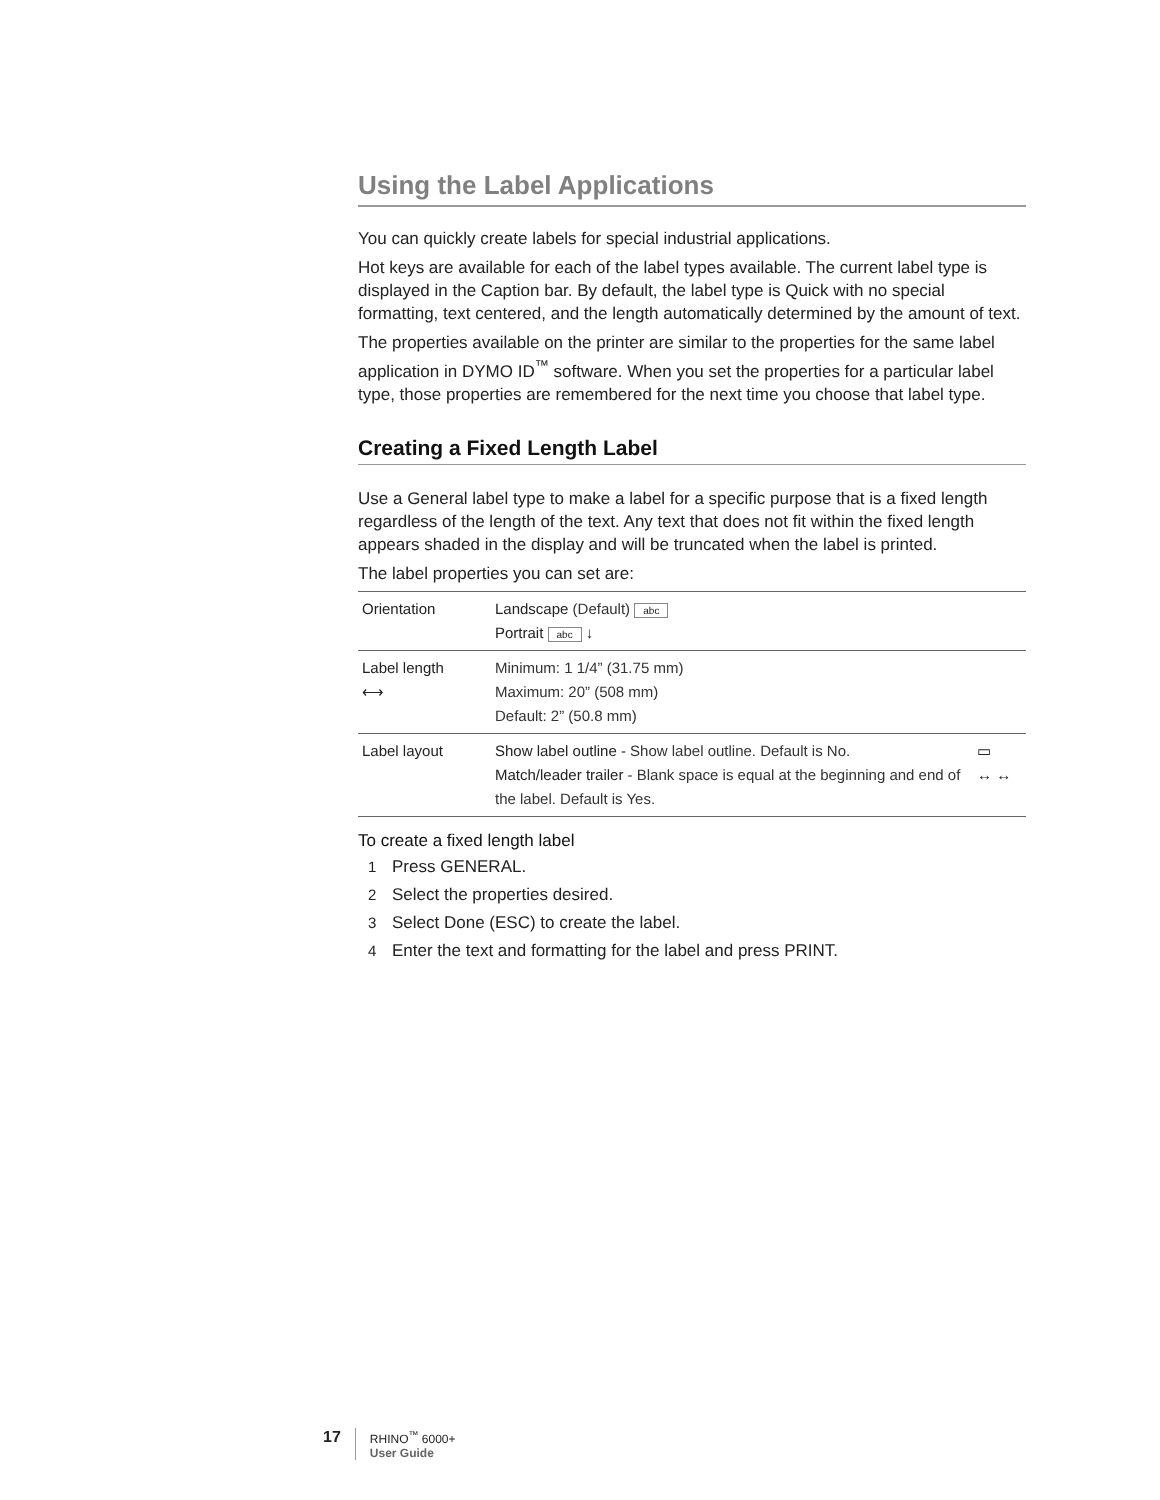Using the Label Applications
You can quickly create labels for special industrial applications.
Hot keys are available for each of the label types available. The current label type is displayed in the Caption bar. By default, the label type is Quick with no special formatting, text centered, and the length automatically determined by the amount of text.
The properties available on the printer are similar to the properties for the same label application in DYMO ID<sup>™</sup> software. When you set the properties for a particular label type, those properties are remembered for the next time you choose that label type.
Creating a Fixed Length Label
Use a General label type to make a label for a specific purpose that is a fixed length regardless of the length of the text. Any text that does not fit within the fixed length appears shaded in the display and will be truncated when the label is printed.
The label properties you can set are:
| Orientation | Landscape (Default) abc Portrait abc ↓ | |
| Label length ⟷ | Minimum: 1 1/4” (31.75 mm) Maximum: 20” (508 mm) Default: 2” (50.8 mm) | |
| Label layout | Show label outline - Show label outline. Default is No. Match/leader trailer - Blank space is equal at the beginning and end of the label. Default is Yes. | ▭ ↔ ↔ |
To create a fixed length label
1 Press GENERAL.
2 Select the properties desired.
3 Select Done (ESC) to create the label.
4 Enter the text and formatting for the label and press PRINT.
17
RHINO<sup>™</sup> 6000+
User Guide